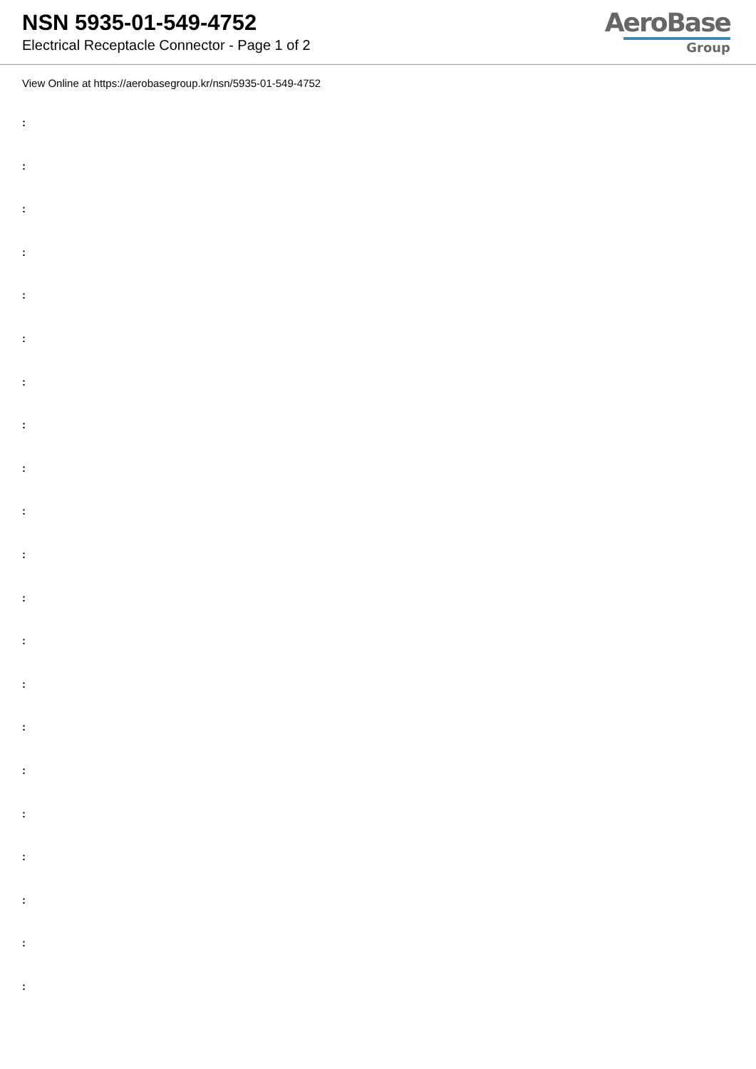NSN 5935-01-549-4752
Electrical Receptacle Connector - Page 1 of 2
AeroBase
Group
View Online at https://aerobasegroup.kr/nsn/5935-01-549-4752
:
:
:
:
:
:
:
:
:
:
:
:
:
:
:
:
:
:
:
:
: